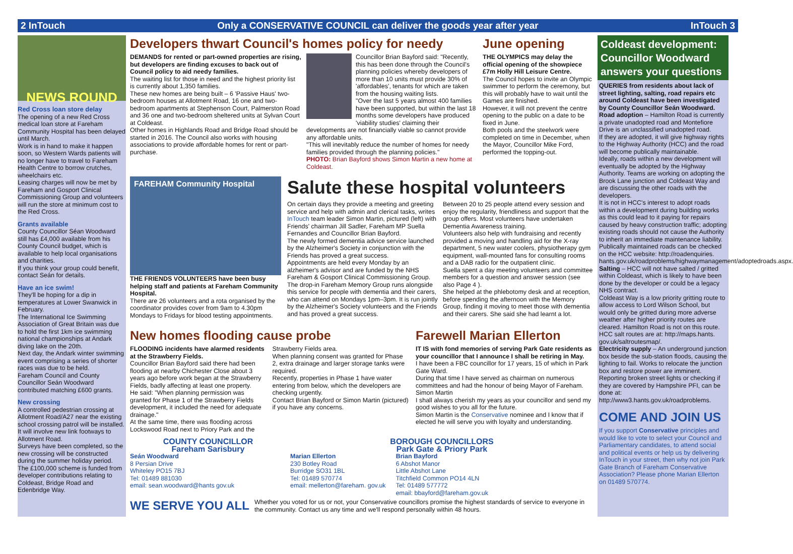2 InTouch Only a CONSERVATIVE COUNCIL can deliver the goods year after year InTouch 3
NEWS ROUND
Red Cross loan store delay
The opening of a new Red Cross medical loan store at Fareham Community Hospital has been delayed until March.
Work is in hand to make it happen soon, so Western Wards patients will no longer have to travel to Fareham Health Centre to borrow crutches, wheelchairs etc.
Leasing charges will now be met by Fareham and Gosport Clinical Commissioning Group and volunteers will run the store at minimum cost to the Red Cross.
Grants available
County Councillor Séan Woodward still has £4,000 available from his County Council budget, which is available to help local organisations and charities.
If you think your group could benefit, contact Seán for details.
Have an ice swim!
They'll be hoping for a dip in temperatures at Lower Swanwick in February.
The International Ice Swimming Association of Great Britain was due to hold the first 1km ice swimming national championships at Andark diving lake on the 20th.
Next day, the Andark winter swimming event comprising a series of shorter races was due to be held.
Fareham Council and County Councillor Seán Woodward contributed matching £600 grants.
New crossing
A controlled pedestrian crossing at Allotment Road/A27 near the existing school crossing patrol will be installed.
It will involve new link footways to Allotment Road.
Surveys have been completed, so the new crossing will be constructed during the summer holiday period.
The £100,000 scheme is funded from developer contributions relating to Coldeast, Bridge Road and Edenbridge Way.
Developers thwart Council's homes policy for needy
DEMANDS for rented or part-owned properties are rising, but developers are finding excuses to back out of Council policy to aid needy families.
The waiting list for those in need and the highest priority list is currently about 1,350 families.
These new homes are being built – 6 'Passive Haus' two-bedroom houses at Allotment Road, 16 one and two-bedroom apartments at Stephenson Court, Palmerston Road and 36 one and two-bedroom sheltered units at Sylvan Court at Coldeast.
Other homes in Highlands Road and Bridge Road should be started in 2016. The Council also works with housing associations to provide affordable homes for rent or part-purchase.
Councillor Brian Bayford said: "Recently, this has been done through the Council's planning policies whereby developers of more than 10 units must provide 30% of 'affordables', tenants for which are taken from the housing waiting lists.
"Over the last 5 years almost 400 families have been supported, but within the last 18 months some developers have produced 'viability studies' claiming their developments are not financially viable so cannot provide any affordable units.
"This will inevitably reduce the number of homes for needy families provided through the planning policies."
PHOTO: Brian Bayford shows Simon Martin a new home at Coldeast.
June opening
THE OLYMPICS may delay the official opening of the showpiece £7m Holly Hill Leisure Centre.
The Council hopes to invite an Olympic swimmer to perform the ceremony, but this will probably have to wait until the Games are finished.
However, it will not prevent the centre opening to the public on a date to be fixed in June.
Both pools and the steelwork were completed on time in December, when the Mayor, Councillor Mike Ford, performed the topping-out.
FAREHAM Community Hospital
THE FRIENDS VOLUNTEERS have been busy helping staff and patients at Fareham Community Hospital.
There are 26 volunteers and a rota organised by the coordinator provides cover from 9am to 4.30pm Mondays to Fridays for blood testing appointments.
Salute these hospital volunteers
On certain days they provide a meeting and greeting service and help with admin and clerical tasks, writes InTouch team leader Simon Martin, pictured (left) with Friends' chairman Jill Sadler, Fareham MP Suella Fernandes and Councillor Brian Bayford.
The newly formed dementia advice service launched by the Alzheimer's Society in conjunction with the Friends has proved a great success.
Appointments are held every Monday by an alzheimer's advisor and are funded by the NHS Fareham & Gosport Clinical Commissioning Group.
The drop-in Fareham Memory Group runs alongside this service for people with dementia and their carers, who can attend on Mondays 1pm–3pm. It is run jointly by the Alzheimer's Society volunteers and the Friends and has proved a great success.
Between 20 to 25 people attend every session and enjoy the regularity, friendliness and support that the group offers. Most volunteers have undertaken Dementia Awareness training.
Volunteers also help with fundraising and recently provided a moving and handling aid for the X-ray department, 5 new water coolers, physiotherapy gym equipment, wall-mounted fans for consulting rooms and a DAB radio for the outpatient clinic.
Suella spent a day meeting volunteers and committee members for a question and answer session (see also Page 4 ).
She helped at the phlebotomy desk and at reception, before spending the afternoon with the Memory Group, finding it moving to meet those with dementia and their carers. She said she had learnt a lot.
New homes flooding cause probe
FLOODING incidents have alarmed residents at the Strawberry Fields.
Councillor Brian Bayford said there had been flooding at nearby Chichester Close about 3 years ago before work began at the Strawberry Fields, badly affecting at least one property.
He said: "When planning permission was granted for Phase 1 of the Strawberry Fields development, it included the need for adequate drainage."
At the same time, there was flooding across Lockswood Road next to Priory Park and the
Strawberry Fields area.
When planning consent was granted for Phase 2, extra drainage and larger storage tanks were required.
Recently, properties in Phase 1 have water entering from below, which the developers are checking urgently.
Contact Brian Bayford or Simon Martin (pictured) if you have any concerns.
Farewell Marian Ellerton
IT IS with fond memories of serving Park Gate residents as your councillor that I announce I shall be retiring in May.
I have been a FBC councillor for 17 years, 15 of which in Park Gate Ward.
During that time I have served as chairman on numerous committees and had the honour of being Mayor of Fareham. Simon Martin
I shall always cherish my years as your councillor and send my good wishes to you all for the future.
Simon Martin is the Conservative nominee and I know that if elected he will serve you with loyalty and understanding.
COUNTY COUNCILLOR
Fareham Sarisbury
Seán Woodward
8 Persian Drive
Whiteley PO15 7BJ
Tel: 01489 881030
email: sean.woodward@hants gov.uk
BOROUGH COUNCILLORS
Park Gate & Priory Park
Marian Ellerton
230 Botley Road
Burridge SO31 1BL
Tel: 01489 570774
email: mellerton@fareham. gov.uk
Brian Bayford
6 Abshot Manor
Little Abshot Lane
Titchfield Common PO14 4LN
Tel: 01489 577772
email: bbayford@fareham.gov.uk
WE SERVE YOU ALL
Whether you voted for us or not, your Conservative councillors promise the highest standards of service to everyone in the community. Contact us any time and we'll respond personally within 48 hours.
Coldeast development: Councillor Woodward answers your questions
QUERIES from residents about lack of street lighting, salting, road repairs etc around Coldeast have been investigated by County Councillor Seán Woodward.
Road adoption – Hamilton Road is currently a private unadopted road and Montefiore Drive is an unclassified unadopted road.
If they are adopted, it will give highway rights to the Highway Authority (HCC) and the road will become publically maintainable.
Ideally, roads within a new development will eventually be adopted by the Highway Authority. Teams are working on adopting the Brook Lane junction and Coldeast Way and are discussing the other roads with the developers.
It is not in HCC's interest to adopt roads within a development during building works as this could lead to it paying for repairs caused by heavy construction traffic; adopting existing roads should not cause the Authority to inherit an immediate maintenance liability.
Publically maintained roads can be checked on the HCC website: http://roadenquiries. hants.gov.uk/roadproblems/highwaymanagement/adoptedroads.aspx.
Salting – HCC will not have salted / gritted within Coldeast, which is likely to have been done by the developer or could be a legacy NHS contract.
Coldeast Way is a low priority gritting route to allow access to Lord Wilson School, but would only be gritted during more adverse weather after higher priority routes are cleared. Hamilton Road is not on this route.
HCC salt routes are at: http://maps.hants. gov.uk/saltroutesmap/.
Electricity supply – An underground junction box beside the sub-station floods, causing the lighting to fail. Works to relocate the junction box and restore power are imminent.
Reporting broken street lights or checking if they are covered by Hampshire PFI, can be done at: http://www3.hants.gov.uk/roadproblems.
COME AND JOIN US
If you support Conservative principles and would like to vote to select your Council and Parliamentary candidates, to attend social and political events or help us by delivering InTouch in your street, then why not join Park Gate Branch of Fareham Conservative Association? Please phone Marian Ellerton on 01489 570774.